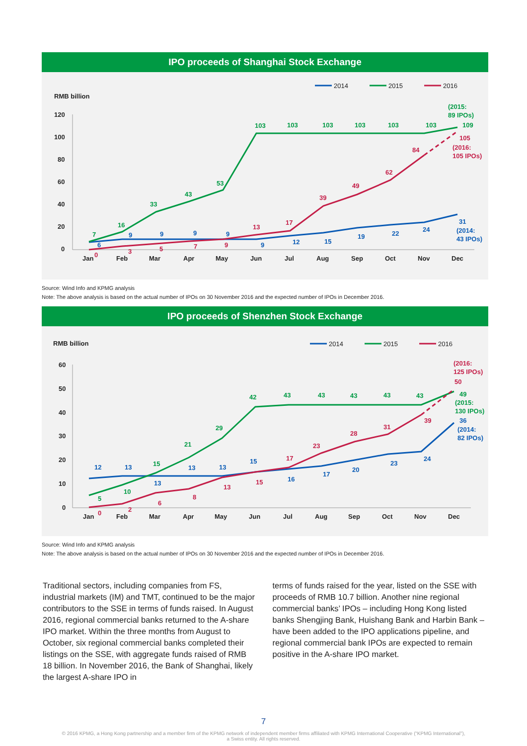IPO proceeds of Shanghai Stock Exchange
RMB billion
120
100
80
60
40
20
0
Jan
Feb
Mar
Apr
May
Jun
Jul
Aug
Sep
Oct
Nov
Dec
2014
2015
2016
7
16
33
43
53
103
103
103
103
103
103
109
(2015:
89 IPOs)
6
9
9
9
9
9
12
15
19
22
24
31
(2014:
43 IPOs)
0
3
5
7
9
13
17
39
49
62
84
105
(2016:
105 IPOs)
Source: Wind Info and KPMG analysis
Note: The above analysis is based on the actual number of IPOs on 30 November 2016 and the expected number of IPOs in December 2016.
IPO proceeds of Shenzhen Stock Exchange
RMB billion
60
50
40
30
20
10
0
Jan
Feb
Mar
Apr
May
Jun
Jul
Aug
Sep
Oct
Nov
Dec
2014
2015
2016
5
10
15
21
29
42
43
43
43
43
43
49
(2015:
130 IPOs)
12
13
13
13
13
15
16
17
20
23
24
36
(2014:
82 IPOs)
0
2
6
8
13
15
17
23
28
31
39
50
(2016:
125 IPOs)
Source: Wind Info and KPMG analysis
Note: The above analysis is based on the actual number of IPOs on 30 November 2016 and the expected number of IPOs in December 2016.
Traditional sectors, including companies from FS, industrial markets (IM) and TMT, continued to be the major contributors to the SSE in terms of funds raised. In August 2016, regional commercial banks returned to the A-share IPO market. Within the three months from August to October, six regional commercial banks completed their listings on the SSE, with aggregate funds raised of RMB 18 billion. In November 2016, the Bank of Shanghai, likely the largest A-share IPO in
terms of funds raised for the year, listed on the SSE with proceeds of RMB 10.7 billion. Another nine regional commercial banks’ IPOs – including Hong Kong listed banks Shengjing Bank, Huishang Bank and Harbin Bank – have been added to the IPO applications pipeline, and regional commercial bank IPOs are expected to remain positive in the A-share IPO market.
7
© 2016 KPMG, a Hong Kong partnership and a member firm of the KPMG network of independent member firms affiliated with KPMG International Cooperative (“KPMG International”),
a Swiss entity. All rights reserved.